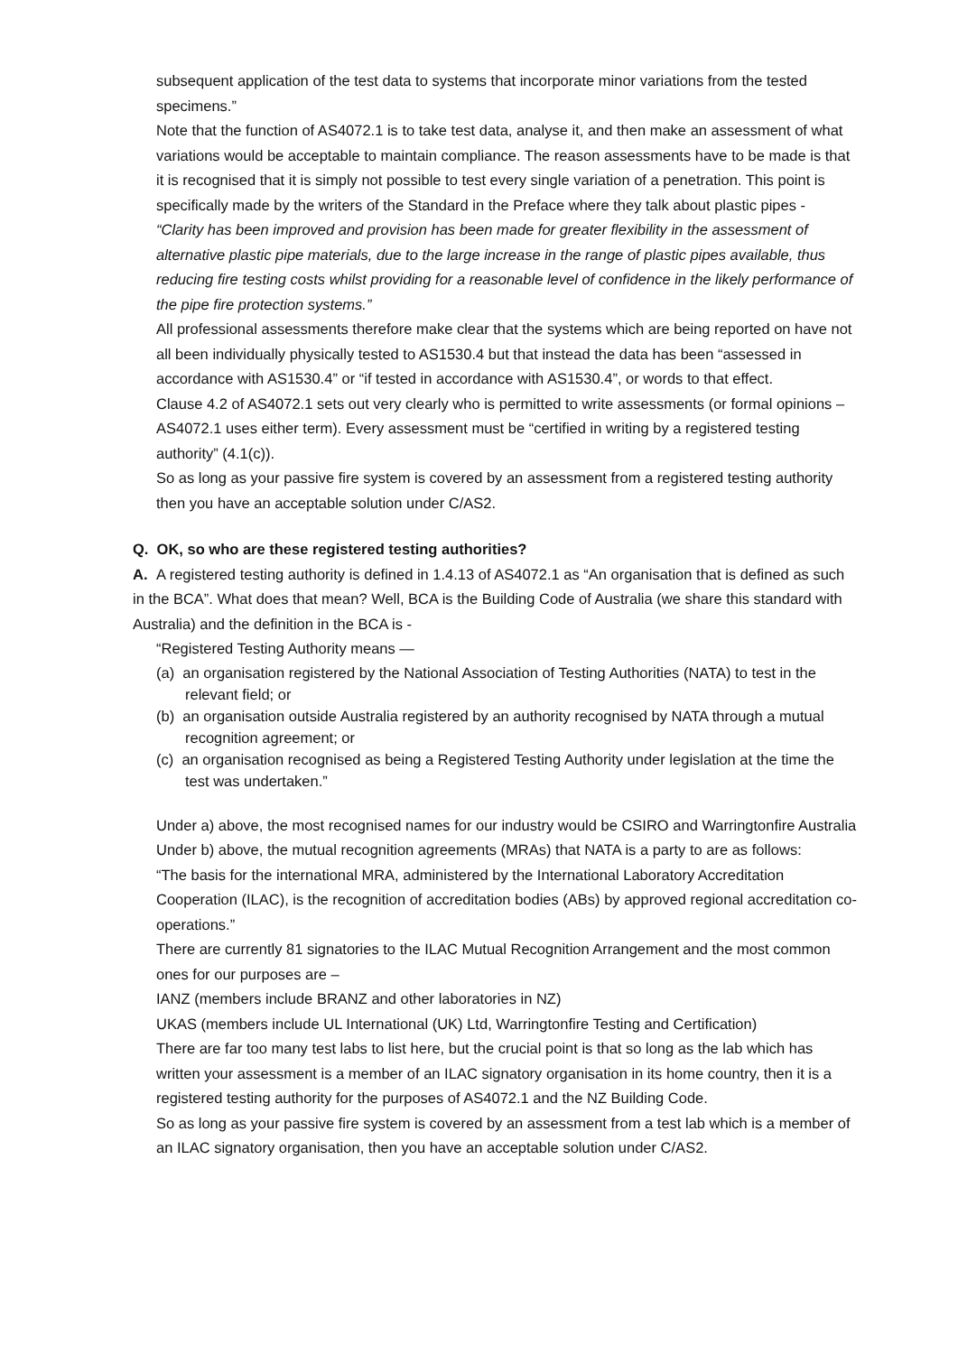subsequent application of the test data to systems that incorporate minor variations from the tested specimens.”
Note that the function of AS4072.1 is to take test data, analyse it, and then make an assessment of what variations would be acceptable to maintain compliance. The reason assessments have to be made is that it is recognised that it is simply not possible to test every single variation of a penetration. This point is specifically made by the writers of the Standard in the Preface where they talk about plastic pipes -
“Clarity has been improved and provision has been made for greater flexibility in the assessment of alternative plastic pipe materials, due to the large increase in the range of plastic pipes available, thus reducing fire testing costs whilst providing for a reasonable level of confidence in the likely performance of the pipe fire protection systems.”
All professional assessments therefore make clear that the systems which are being reported on have not all been individually physically tested to AS1530.4 but that instead the data has been “assessed in accordance with AS1530.4” or “if tested in accordance with AS1530.4”, or words to that effect.
Clause 4.2 of AS4072.1 sets out very clearly who is permitted to write assessments (or formal opinions – AS4072.1 uses either term). Every assessment must be “certified in writing by a registered testing authority” (4.1(c)).
So as long as your passive fire system is covered by an assessment from a registered testing authority then you have an acceptable solution under C/AS2.
Q. OK, so who are these registered testing authorities?
A. A registered testing authority is defined in 1.4.13 of AS4072.1 as “An organisation that is defined as such in the BCA”. What does that mean? Well, BCA is the Building Code of Australia (we share this standard with Australia) and the definition in the BCA is -
“Registered Testing Authority means —
(a) an organisation registered by the National Association of Testing Authorities (NATA) to test in the relevant field; or
(b) an organisation outside Australia registered by an authority recognised by NATA through a mutual recognition agreement; or
(c) an organisation recognised as being a Registered Testing Authority under legislation at the time the test was undertaken.”
Under a) above, the most recognised names for our industry would be CSIRO and Warringtonfire Australia
Under b) above, the mutual recognition agreements (MRAs) that NATA is a party to are as follows:
“The basis for the international MRA, administered by the International Laboratory Accreditation Cooperation (ILAC), is the recognition of accreditation bodies (ABs) by approved regional accreditation co-operations.”
There are currently 81 signatories to the ILAC Mutual Recognition Arrangement and the most common ones for our purposes are –
IANZ (members include BRANZ and other laboratories in NZ)
UKAS (members include UL International (UK) Ltd, Warringtonfire Testing and Certification)
There are far too many test labs to list here, but the crucial point is that so long as the lab which has written your assessment is a member of an ILAC signatory organisation in its home country, then it is a registered testing authority for the purposes of AS4072.1 and the NZ Building Code.
So as long as your passive fire system is covered by an assessment from a test lab which is a member of an ILAC signatory organisation, then you have an acceptable solution under C/AS2.